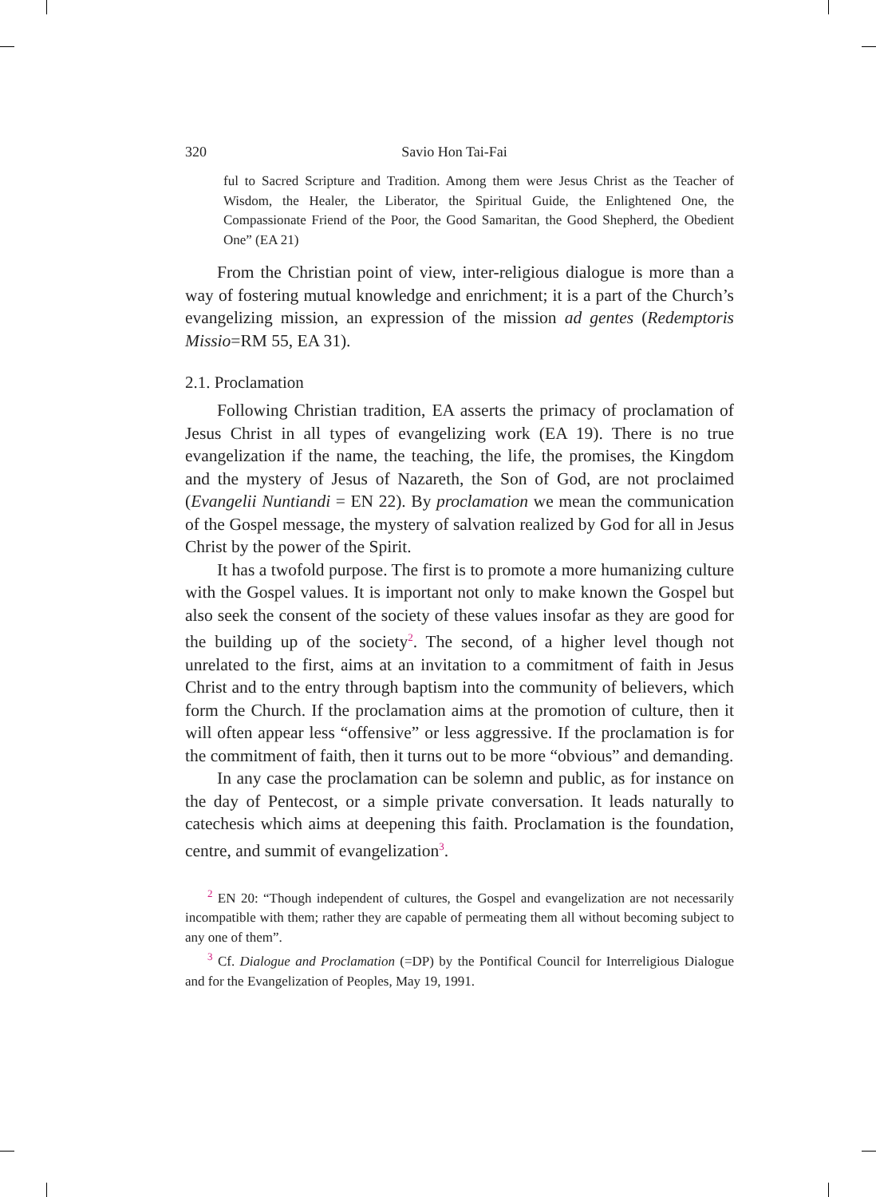320 Savio Hon Tai-Fai
ful to Sacred Scripture and Tradition. Among them were Jesus Christ as the Teacher of Wisdom, the Healer, the Liberator, the Spiritual Guide, the Enlightened One, the Compassionate Friend of the Poor, the Good Samaritan, the Good Shepherd, the Obedient One” (EA 21)
From the Christian point of view, inter-religious dialogue is more than a way of fostering mutual knowledge and enrichment; it is a part of the Church’s evangelizing mission, an expression of the mission ad gentes (Redemptoris Missio=RM 55, EA 31).
2.1. Proclamation
Following Christian tradition, EA asserts the primacy of proclamation of Jesus Christ in all types of evangelizing work (EA 19). There is no true evangelization if the name, the teaching, the life, the promises, the Kingdom and the mystery of Jesus of Nazareth, the Son of God, are not proclaimed (Evangelii Nuntiandi = EN 22). By proclamation we mean the communication of the Gospel message, the mystery of salvation realized by God for all in Jesus Christ by the power of the Spirit.
It has a twofold purpose. The first is to promote a more humanizing culture with the Gospel values. It is important not only to make known the Gospel but also seek the consent of the society of these values insofar as they are good for the building up of the society<sup>2</sup>. The second, of a higher level though not unrelated to the first, aims at an invitation to a commitment of faith in Jesus Christ and to the entry through baptism into the community of believers, which form the Church. If the proclamation aims at the promotion of culture, then it will often appear less “offensive” or less aggressive. If the proclamation is for the commitment of faith, then it turns out to be more “obvious” and demanding.
In any case the proclamation can be solemn and public, as for instance on the day of Pentecost, or a simple private conversation. It leads naturally to catechesis which aims at deepening this faith. Proclamation is the foundation, centre, and summit of evangelization<sup>3</sup>.
<sup>2</sup> EN 20: “Though independent of cultures, the Gospel and evangelization are not necessarily incompatible with them; rather they are capable of permeating them all without becoming subject to any one of them”.
<sup>3</sup> Cf. Dialogue and Proclamation (=DP) by the Pontifical Council for Interreligious Dialogue and for the Evangelization of Peoples, May 19, 1991.